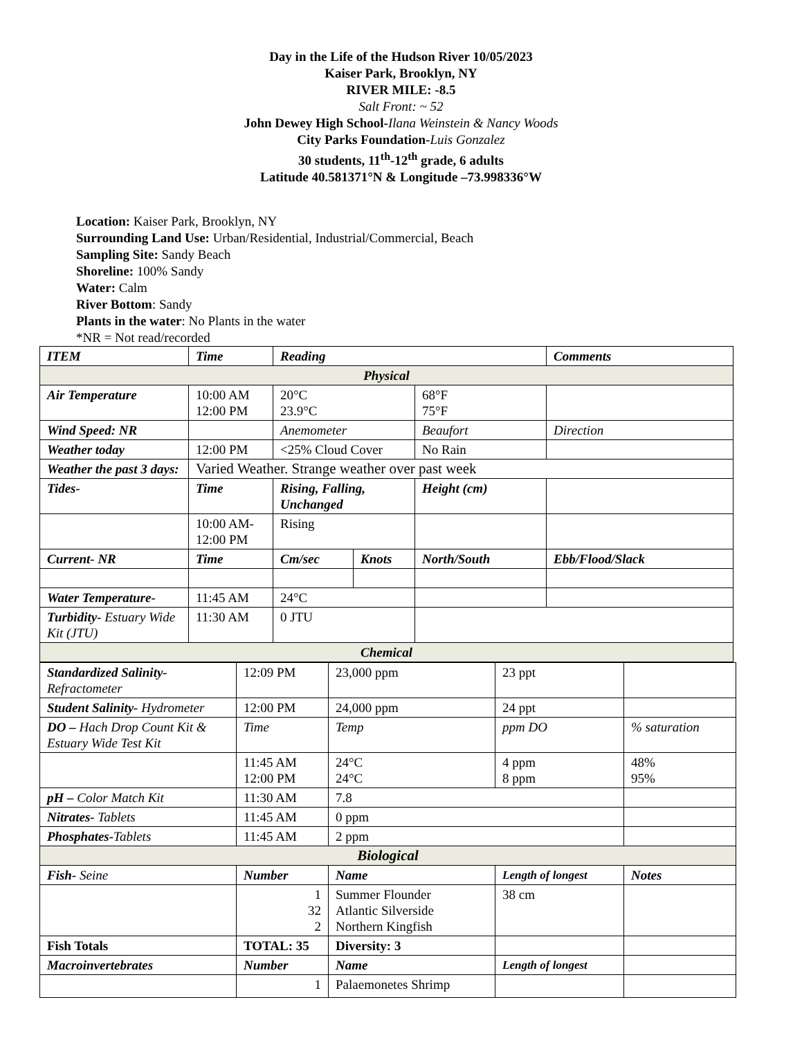Day in the Life of the Hudson River 10/05/2023
Kaiser Park, Brooklyn, NY
RIVER MILE: -8.5
Salt Front: ~ 52
John Dewey High School-Ilana Weinstein & Nancy Woods
City Parks Foundation-Luis Gonzalez
30 students, 11<sup>th</sup>-12<sup>th</sup> grade, 6 adults
Latitude 40.581371°N & Longitude –73.998336°W
Location: Kaiser Park, Brooklyn, NY
Surrounding Land Use: Urban/Residential, Industrial/Commercial, Beach
Sampling Site: Sandy Beach
Shoreline: 100% Sandy
Water: Calm
River Bottom: Sandy
Plants in the water: No Plants in the water
*NR = Not read/recorded
| ITEM | Time | Reading | | | Comments |
| --- | --- | --- | --- | --- | --- |
| Physical | | | | | |
| Air Temperature | 10:00 AM 12:00 PM | 20°C 23.9°C | | 68°F 75°F | |
| Wind Speed: NR | | Anemometer | | Beaufort | Direction |
| Weather today | 12:00 PM | <25% Cloud Cover | | No Rain | |
| Weather the past 3 days: | Varied Weather. Strange weather over past week | | | | |
| Tides- | Time | Rising, Falling, Unchanged | | Height (cm) | |
| | 10:00 AM- 12:00 PM | Rising | | | |
| Current- NR | Time | Cm/sec | Knots | North/South | Ebb/Flood/Slack |
| Water Temperature- | 11:45 AM | 24°C | | | |
| Turbidity- Estuary Wide Kit (JTU) | 11:30 AM | 0 JTU | | | |
| Chemical | | | | | |
| Standardized Salinity- Refractometer | 12:09 PM | 23,000 ppm | 23 ppt | |
| Student Salinity- Hydrometer | 12:00 PM | 24,000 ppm | 24 ppt | |
| DO – Hach Drop Count Kit & Estuary Wide Test Kit | Time | Temp | ppm DO | % saturation |
| | 11:45 AM 12:00 PM | 24°C 24°C | 4 ppm 8 ppm | 48% 95% |
| pH – Color Match Kit | 11:30 AM | 7.8 | | |
| Nitrates- Tablets | 11:45 AM | 0 ppm | | |
| Phosphates- Tablets | 11:45 AM | 2 ppm | | |
| Biological | | | | |
| Fish- Seine | Number | Name | Length of longest | Notes |
| | 1 32 2 | Summer Flounder Atlantic Silverside Northern Kingfish | 38 cm | |
| Fish Totals | TOTAL: 35 | Diversity: 3 | | |
| Macroinvertebrates | Number | Name | Length of longest | |
| | 1 | Palaemonetes Shrimp | | |